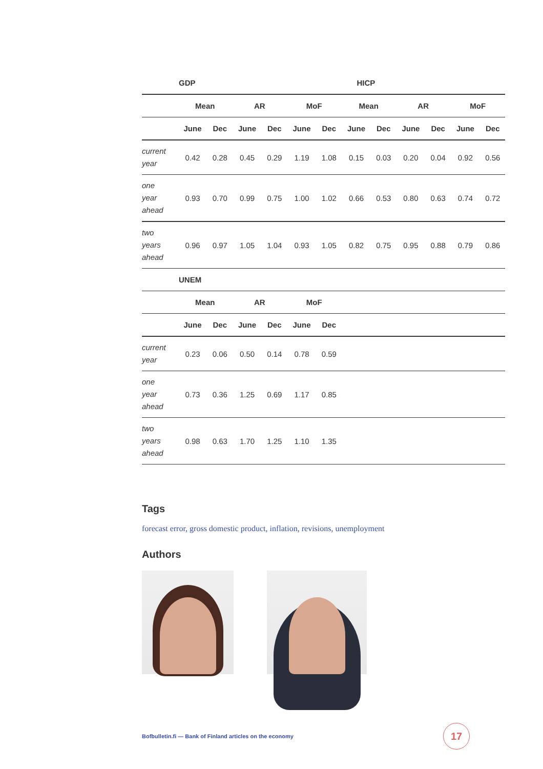| | GDP | | | | | | HICP | | | | | |
| --- | --- | --- | --- | --- | --- | --- | --- | --- | --- | --- | --- | --- |
| | Mean | | AR | | MoF | | Mean | | AR | | MoF | |
| | June | Dec | June | Dec | June | Dec | June | Dec | June | Dec | June | Dec |
| current year | 0.42 | 0.28 | 0.45 | 0.29 | 1.19 | 1.08 | 0.15 | 0.03 | 0.20 | 0.04 | 0.92 | 0.56 |
| one year ahead | 0.93 | 0.70 | 0.99 | 0.75 | 1.00 | 1.02 | 0.66 | 0.53 | 0.80 | 0.63 | 0.74 | 0.72 |
| two years ahead | 0.96 | 0.97 | 1.05 | 1.04 | 0.93 | 1.05 | 0.82 | 0.75 | 0.95 | 0.88 | 0.79 | 0.86 |
| | UNEM | | | | | | | | | | | |
| | Mean | | AR | | MoF | | | | | | | |
| | June | Dec | June | Dec | June | Dec | | | | | | |
| current year | 0.23 | 0.06 | 0.50 | 0.14 | 0.78 | 0.59 | | | | | | |
| one year ahead | 0.73 | 0.36 | 1.25 | 0.69 | 1.17 | 0.85 | | | | | | |
| two years ahead | 0.98 | 0.63 | 1.70 | 1.25 | 1.10 | 1.35 | | | | | | |
Tags
forecast error, gross domestic product, inflation, revisions, unemployment
Authors
Bofbulletin.fi — Bank of Finland articles on the economy
17